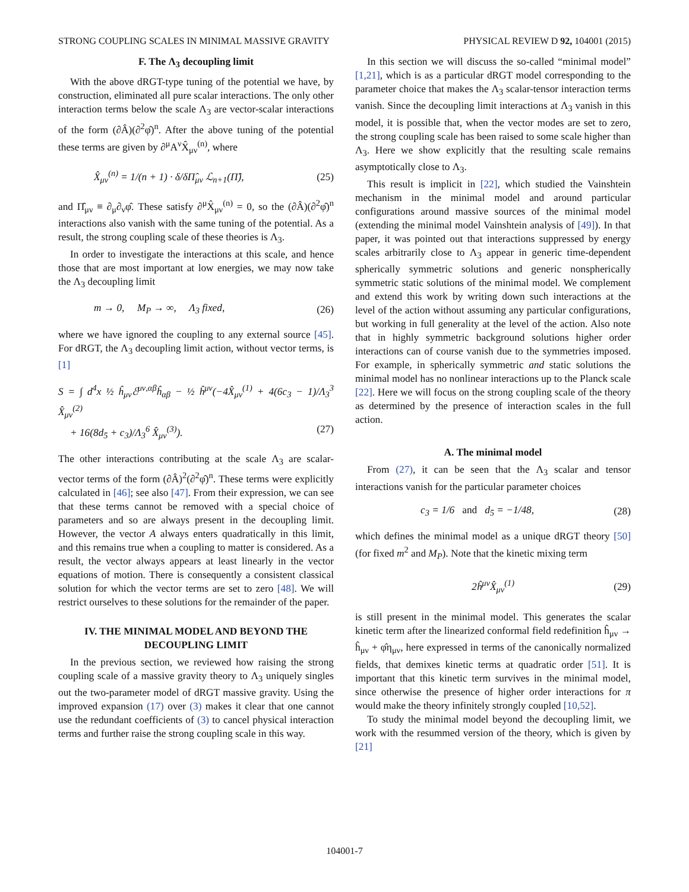STRONG COUPLING SCALES IN MINIMAL MASSIVE GRAVITY PHYSICAL REVIEW D 92, 104001 (2015)
F. The Λ<sub>3</sub> decoupling limit
With the above dRGT-type tuning of the potential we have, by construction, eliminated all pure scalar interactions. The only other interaction terms below the scale Λ<sub>3</sub> are vector-scalar interactions of the form (∂Â)(∂<sup>2</sup>φ̂)<sup>n</sup>. After the above tuning of the potential these terms are given by ∂<sup>μ</sup>A<sup>ν</sup>X̂<sub>μν</sub><sup>(n)</sup>, where
X̂<sub>μν</sub><sup>(n)</sup> = 1/(n + 1) · δ/δΠ̂<sub>μν</sub> ℒ<sub>n+1</sub>(Π̂), (25)
and Π̂<sub>μν</sub> ≡ ∂<sub>μ</sub>∂<sub>ν</sub>φ̂. These satisfy ∂<sup>μ</sup>X̂<sub>μν</sub><sup>(n)</sup> = 0, so the (∂Â)(∂<sup>2</sup>φ̂)<sup>n</sup> interactions also vanish with the same tuning of the potential. As a result, the strong coupling scale of these theories is Λ<sub>3</sub>.
In order to investigate the interactions at this scale, and hence those that are most important at low energies, we may now take the Λ<sub>3</sub> decoupling limit
m → 0, M<sub>P</sub> → ∞, Λ<sub>3</sub> fixed, (26)
where we have ignored the coupling to any external source [45]. For dRGT, the Λ<sub>3</sub> decoupling limit action, without vector terms, is [1]
S = ∫ d<sup>4</sup>x ½ ĥ<sub>μν</sub>ℰ<sup>μν,αβ</sup>ĥ<sub>αβ</sub> − ½ ĥ<sup>μν</sup>(−4X̂<sub>μν</sub><sup>(1)</sup> + 4(6c<sub>3</sub> − 1)/Λ<sub>3</sub><sup>3</sup> X̂<sub>μν</sub><sup>(2)</sup>
+ 16(8d<sub>5</sub> + c<sub>3</sub>)/Λ<sub>3</sub><sup>6</sup> X̂<sub>μν</sub><sup>(3)</sup>). (27)
The other interactions contributing at the scale Λ<sub>3</sub> are scalar-vector terms of the form (∂Â)<sup>2</sup>(∂<sup>2</sup>φ̂)<sup>n</sup>. These terms were explicitly calculated in [46]; see also [47]. From their expression, we can see that these terms cannot be removed with a special choice of parameters and so are always present in the decoupling limit. However, the vector A always enters quadratically in this limit, and this remains true when a coupling to matter is considered. As a result, the vector always appears at least linearly in the vector equations of motion. There is consequently a consistent classical solution for which the vector terms are set to zero [48]. We will restrict ourselves to these solutions for the remainder of the paper.
IV. THE MINIMAL MODEL AND BEYOND THE DECOUPLING LIMIT
In the previous section, we reviewed how raising the strong coupling scale of a massive gravity theory to Λ<sub>3</sub> uniquely singles out the two-parameter model of dRGT massive gravity. Using the improved expansion (17) over (3) makes it clear that one cannot use the redundant coefficients of (3) to cancel physical interaction terms and further raise the strong coupling scale in this way.
In this section we will discuss the so-called “minimal model” [1,21], which is as a particular dRGT model corresponding to the parameter choice that makes the Λ<sub>3</sub> scalar-tensor interaction terms vanish. Since the decoupling limit interactions at Λ<sub>3</sub> vanish in this model, it is possible that, when the vector modes are set to zero, the strong coupling scale has been raised to some scale higher than Λ<sub>3</sub>. Here we show explicitly that the resulting scale remains asymptotically close to Λ<sub>3</sub>.
This result is implicit in [22], which studied the Vainshtein mechanism in the minimal model and around particular configurations around massive sources of the minimal model (extending the minimal model Vainshtein analysis of [49]). In that paper, it was pointed out that interactions suppressed by energy scales arbitrarily close to Λ<sub>3</sub> appear in generic time-dependent spherically symmetric solutions and generic nonspherically symmetric static solutions of the minimal model. We complement and extend this work by writing down such interactions at the level of the action without assuming any particular configurations, but working in full generality at the level of the action. Also note that in highly symmetric background solutions higher order interactions can of course vanish due to the symmetries imposed. For example, in spherically symmetric and static solutions the minimal model has no nonlinear interactions up to the Planck scale [22]. Here we will focus on the strong coupling scale of the theory as determined by the presence of interaction scales in the full action.
A. The minimal model
From (27), it can be seen that the Λ<sub>3</sub> scalar and tensor interactions vanish for the particular parameter choices
c<sub>3</sub> = 1/6 and d<sub>5</sub> = −1/48, (28)
which defines the minimal model as a unique dRGT theory [50] (for fixed m<sup>2</sup> and M<sub>P</sub>). Note that the kinetic mixing term
2ĥ<sup>μν</sup>X̂<sub>μν</sub><sup>(1)</sup> (29)
is still present in the minimal model. This generates the scalar kinetic term after the linearized conformal field redefinition ĥ<sub>μν</sub> → ĥ<sub>μν</sub> + φ̂η<sub>μν</sub>, here expressed in terms of the canonically normalized fields, that demixes kinetic terms at quadratic order [51]. It is important that this kinetic term survives in the minimal model, since otherwise the presence of higher order interactions for π would make the theory infinitely strongly coupled [10,52].
To study the minimal model beyond the decoupling limit, we work with the resummed version of the theory, which is given by [21]
104001-7